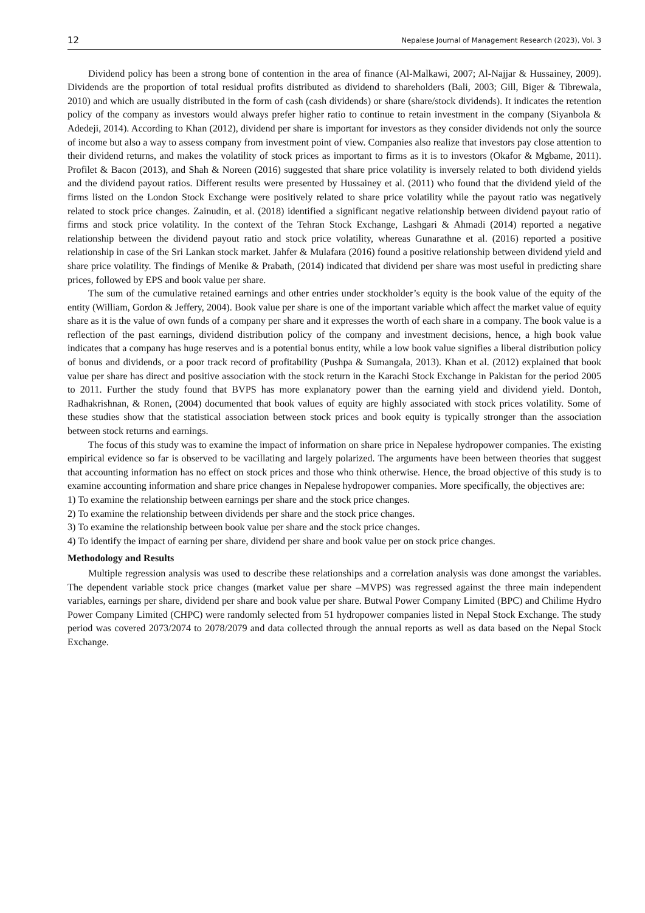12 Nepalese Journal of Management Research (2023), Vol. 3
Dividend policy has been a strong bone of contention in the area of finance (Al-Malkawi, 2007; Al-Najjar & Hussainey, 2009). Dividends are the proportion of total residual profits distributed as dividend to shareholders (Bali, 2003; Gill, Biger & Tibrewala, 2010) and which are usually distributed in the form of cash (cash dividends) or share (share/stock dividends). It indicates the retention policy of the company as investors would always prefer higher ratio to continue to retain investment in the company (Siyanbola & Adedeji, 2014). According to Khan (2012), dividend per share is important for investors as they consider dividends not only the source of income but also a way to assess company from investment point of view. Companies also realize that investors pay close attention to their dividend returns, and makes the volatility of stock prices as important to firms as it is to investors (Okafor & Mgbame, 2011). Profilet & Bacon (2013), and Shah & Noreen (2016) suggested that share price volatility is inversely related to both dividend yields and the dividend payout ratios. Different results were presented by Hussainey et al. (2011) who found that the dividend yield of the firms listed on the London Stock Exchange were positively related to share price volatility while the payout ratio was negatively related to stock price changes. Zainudin, et al. (2018) identified a significant negative relationship between dividend payout ratio of firms and stock price volatility. In the context of the Tehran Stock Exchange, Lashgari & Ahmadi (2014) reported a negative relationship between the dividend payout ratio and stock price volatility, whereas Gunarathne et al. (2016) reported a positive relationship in case of the Sri Lankan stock market. Jahfer & Mulafara (2016) found a positive relationship between dividend yield and share price volatility. The findings of Menike & Prabath, (2014) indicated that dividend per share was most useful in predicting share prices, followed by EPS and book value per share.
The sum of the cumulative retained earnings and other entries under stockholder’s equity is the book value of the equity of the entity (William, Gordon & Jeffery, 2004). Book value per share is one of the important variable which affect the market value of equity share as it is the value of own funds of a company per share and it expresses the worth of each share in a company. The book value is a reflection of the past earnings, dividend distribution policy of the company and investment decisions, hence, a high book value indicates that a company has huge reserves and is a potential bonus entity, while a low book value signifies a liberal distribution policy of bonus and dividends, or a poor track record of profitability (Pushpa & Sumangala, 2013). Khan et al. (2012) explained that book value per share has direct and positive association with the stock return in the Karachi Stock Exchange in Pakistan for the period 2005 to 2011. Further the study found that BVPS has more explanatory power than the earning yield and dividend yield. Dontoh, Radhakrishnan, & Ronen, (2004) documented that book values of equity are highly associated with stock prices volatility. Some of these studies show that the statistical association between stock prices and book equity is typically stronger than the association between stock returns and earnings.
The focus of this study was to examine the impact of information on share price in Nepalese hydropower companies. The existing empirical evidence so far is observed to be vacillating and largely polarized. The arguments have been between theories that suggest that accounting information has no effect on stock prices and those who think otherwise. Hence, the broad objective of this study is to examine accounting information and share price changes in Nepalese hydropower companies. More specifically, the objectives are:
1) To examine the relationship between earnings per share and the stock price changes.
2) To examine the relationship between dividends per share and the stock price changes.
3) To examine the relationship between book value per share and the stock price changes.
4) To identify the impact of earning per share, dividend per share and book value per on stock price changes.
Methodology and Results
Multiple regression analysis was used to describe these relationships and a correlation analysis was done amongst the variables. The dependent variable stock price changes (market value per share –MVPS) was regressed against the three main independent variables, earnings per share, dividend per share and book value per share. Butwal Power Company Limited (BPC) and Chilime Hydro Power Company Limited (CHPC) were randomly selected from 51 hydropower companies listed in Nepal Stock Exchange. The study period was covered 2073/2074 to 2078/2079 and data collected through the annual reports as well as data based on the Nepal Stock Exchange.